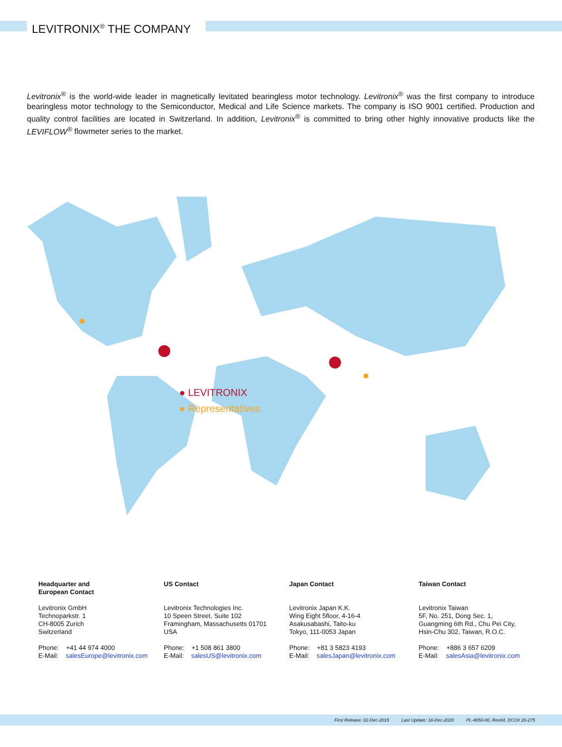LEVITRONIX<sup>®</sup> THE COMPANY
Levitronix<sup>®</sup> is the world-wide leader in magnetically levitated bearingless motor technology. Levitronix<sup>®</sup> was the first company to introduce bearingless motor technology to the Semiconductor, Medical and Life Science markets. The company is ISO 9001 certified. Production and quality control facilities are located in Switzerland. In addition, Levitronix<sup>®</sup> is committed to bring other highly innovative products like the LEVIFLOW<sup>®</sup> flowmeter series to the market.
● LEVITRONIX
● Representatives
Headquarter and
European Contact
Levitronix GmbH
Technoparkstr. 1
CH-8005 Zurich
Switzerland
Phone: +41 44 974 4000
E-Mail: salesEurope@levitronix.com
US Contact
Levitronix Technologies Inc.
10 Speen Street, Suite 102
Framingham, Massachusetts 01701
USA
Phone: +1 508 861 3800
E-Mail: salesUS@levitronix.com
Japan Contact
Levitronix Japan K.K.
Wing Eight 5floor, 4-16-4
Asakusabashi, Taito-ku
Tokyo, 111-0053 Japan
Phone: +81 3 5823 4193
E-Mail: salesJapan@levitronix.com
Taiwan Contact
Levitronix Taiwan
5F, No. 251, Dong Sec. 1,
Guangming 6th Rd., Chu Pei City,
Hsin-Chu 302, Taiwan, R.O.C.
Phone: +886 3 657 6209
E-Mail: salesAsia@levitronix.com
First Release: 02-Dec-2015 Last Update: 18-Dec-2020 PL-4050-00, Rev04, DCO# 20-275